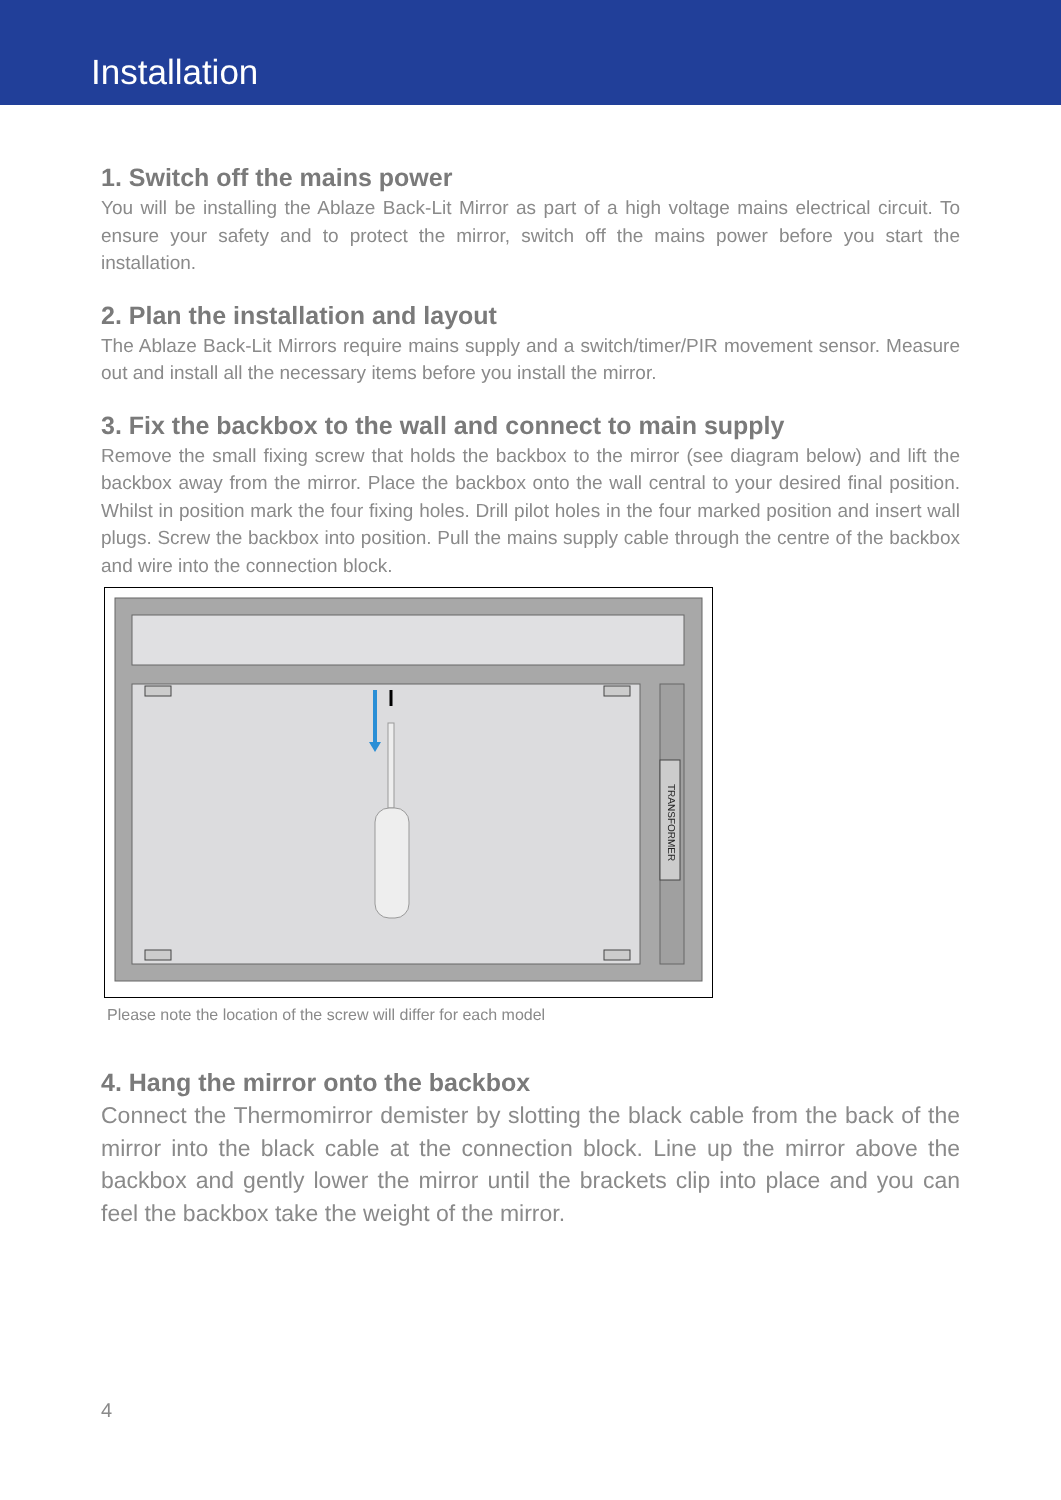Installation
1. Switch off the mains power
You will be installing the Ablaze Back-Lit Mirror as part of a high voltage mains electrical circuit. To ensure your safety and to protect the mirror, switch off the mains power before you start the installation.
2. Plan the installation and layout
The Ablaze Back-Lit Mirrors require mains supply and a switch/timer/PIR movement sensor. Measure out and install all the necessary items before you install the mirror.
3. Fix the backbox to the wall and connect to main supply
Remove the small fixing screw that holds the backbox to the mirror (see diagram below) and lift the backbox away from the mirror. Place the backbox onto the wall central to your desired final position. Whilst in position mark the four fixing holes. Drill pilot holes in the four marked position and insert wall plugs. Screw the backbox into position. Pull the mains supply cable through the centre of the backbox and wire into the connection block.
TRANSFORMER
Please note the location of the screw will differ for each model
4. Hang the mirror onto the backbox
Connect the Thermomirror demister by slotting the black cable from the back of the mirror into the black cable at the connection block. Line up the mirror above the backbox and gently lower the mirror until the brackets clip into place and you can feel the backbox take the weight of the mirror.
4